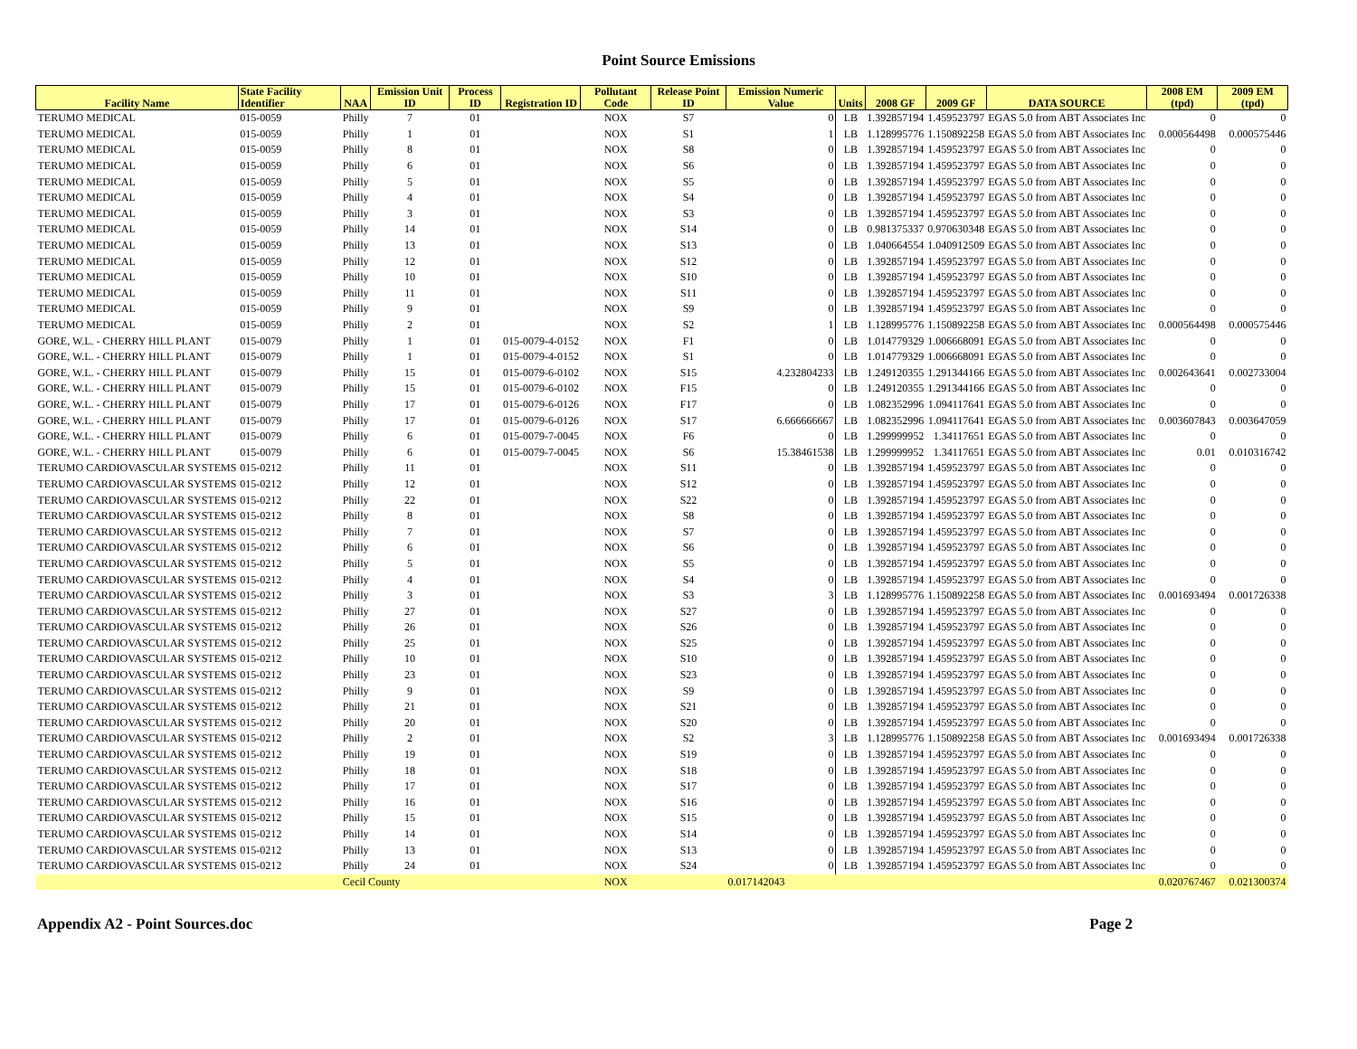Point Source Emissions
| Facility Name | State Facility Identifier | NAA | Emission Unit ID | Process ID | Registration ID | Pollutant Code | Release Point ID | Emission Numeric Value | Units | 2008 GF | 2009 GF | DATA SOURCE | 2008 EM (tpd) | 2009 EM (tpd) |
| --- | --- | --- | --- | --- | --- | --- | --- | --- | --- | --- | --- | --- | --- | --- |
| TERUMO MEDICAL | 015-0059 | Philly | 7 | 01 | | NOX | S7 | 0 | LB | 1.392857194 | 1.459523797 | EGAS 5.0 from ABT Associates Inc | 0 | 0 |
| TERUMO MEDICAL | 015-0059 | Philly | 1 | 01 | | NOX | S1 | 1 | LB | 1.128995776 | 1.150892258 | EGAS 5.0 from ABT Associates Inc | 0.000564498 | 0.000575446 |
| TERUMO MEDICAL | 015-0059 | Philly | 8 | 01 | | NOX | S8 | 0 | LB | 1.392857194 | 1.459523797 | EGAS 5.0 from ABT Associates Inc | 0 | 0 |
| TERUMO MEDICAL | 015-0059 | Philly | 6 | 01 | | NOX | S6 | 0 | LB | 1.392857194 | 1.459523797 | EGAS 5.0 from ABT Associates Inc | 0 | 0 |
| TERUMO MEDICAL | 015-0059 | Philly | 5 | 01 | | NOX | S5 | 0 | LB | 1.392857194 | 1.459523797 | EGAS 5.0 from ABT Associates Inc | 0 | 0 |
| TERUMO MEDICAL | 015-0059 | Philly | 4 | 01 | | NOX | S4 | 0 | LB | 1.392857194 | 1.459523797 | EGAS 5.0 from ABT Associates Inc | 0 | 0 |
| TERUMO MEDICAL | 015-0059 | Philly | 3 | 01 | | NOX | S3 | 0 | LB | 1.392857194 | 1.459523797 | EGAS 5.0 from ABT Associates Inc | 0 | 0 |
| TERUMO MEDICAL | 015-0059 | Philly | 14 | 01 | | NOX | S14 | 0 | LB | 0.981375337 | 0.970630348 | EGAS 5.0 from ABT Associates Inc | 0 | 0 |
| TERUMO MEDICAL | 015-0059 | Philly | 13 | 01 | | NOX | S13 | 0 | LB | 1.040664554 | 1.040912509 | EGAS 5.0 from ABT Associates Inc | 0 | 0 |
| TERUMO MEDICAL | 015-0059 | Philly | 12 | 01 | | NOX | S12 | 0 | LB | 1.392857194 | 1.459523797 | EGAS 5.0 from ABT Associates Inc | 0 | 0 |
| TERUMO MEDICAL | 015-0059 | Philly | 10 | 01 | | NOX | S10 | 0 | LB | 1.392857194 | 1.459523797 | EGAS 5.0 from ABT Associates Inc | 0 | 0 |
| TERUMO MEDICAL | 015-0059 | Philly | 11 | 01 | | NOX | S11 | 0 | LB | 1.392857194 | 1.459523797 | EGAS 5.0 from ABT Associates Inc | 0 | 0 |
| TERUMO MEDICAL | 015-0059 | Philly | 9 | 01 | | NOX | S9 | 0 | LB | 1.392857194 | 1.459523797 | EGAS 5.0 from ABT Associates Inc | 0 | 0 |
| TERUMO MEDICAL | 015-0059 | Philly | 2 | 01 | | NOX | S2 | 1 | LB | 1.128995776 | 1.150892258 | EGAS 5.0 from ABT Associates Inc | 0.000564498 | 0.000575446 |
| GORE, W.L. - CHERRY HILL PLANT | 015-0079 | Philly | 1 | 01 | 015-0079-4-0152 | NOX | F1 | 0 | LB | 1.014779329 | 1.006668091 | EGAS 5.0 from ABT Associates Inc | 0 | 0 |
| GORE, W.L. - CHERRY HILL PLANT | 015-0079 | Philly | 1 | 01 | 015-0079-4-0152 | NOX | S1 | 0 | LB | 1.014779329 | 1.006668091 | EGAS 5.0 from ABT Associates Inc | 0 | 0 |
| GORE, W.L. - CHERRY HILL PLANT | 015-0079 | Philly | 15 | 01 | 015-0079-6-0102 | NOX | S15 | 4.232804233 | LB | 1.249120355 | 1.291344166 | EGAS 5.0 from ABT Associates Inc | 0.002643641 | 0.002733004 |
| GORE, W.L. - CHERRY HILL PLANT | 015-0079 | Philly | 15 | 01 | 015-0079-6-0102 | NOX | F15 | 0 | LB | 1.249120355 | 1.291344166 | EGAS 5.0 from ABT Associates Inc | 0 | 0 |
| GORE, W.L. - CHERRY HILL PLANT | 015-0079 | Philly | 17 | 01 | 015-0079-6-0126 | NOX | F17 | 0 | LB | 1.082352996 | 1.094117641 | EGAS 5.0 from ABT Associates Inc | 0 | 0 |
| GORE, W.L. - CHERRY HILL PLANT | 015-0079 | Philly | 17 | 01 | 015-0079-6-0126 | NOX | S17 | 6.666666667 | LB | 1.082352996 | 1.094117641 | EGAS 5.0 from ABT Associates Inc | 0.003607843 | 0.003647059 |
| GORE, W.L. - CHERRY HILL PLANT | 015-0079 | Philly | 6 | 01 | 015-0079-7-0045 | NOX | F6 | 0 | LB | 1.299999952 | 1.34117651 | EGAS 5.0 from ABT Associates Inc | 0 | 0 |
| GORE, W.L. - CHERRY HILL PLANT | 015-0079 | Philly | 6 | 01 | 015-0079-7-0045 | NOX | S6 | 15.38461538 | LB | 1.299999952 | 1.34117651 | EGAS 5.0 from ABT Associates Inc | 0.01 | 0.010316742 |
| TERUMO CARDIOVASCULAR SYSTEMS | 015-0212 | Philly | 11 | 01 | | NOX | S11 | 0 | LB | 1.392857194 | 1.459523797 | EGAS 5.0 from ABT Associates Inc | 0 | 0 |
| TERUMO CARDIOVASCULAR SYSTEMS | 015-0212 | Philly | 12 | 01 | | NOX | S12 | 0 | LB | 1.392857194 | 1.459523797 | EGAS 5.0 from ABT Associates Inc | 0 | 0 |
| TERUMO CARDIOVASCULAR SYSTEMS | 015-0212 | Philly | 22 | 01 | | NOX | S22 | 0 | LB | 1.392857194 | 1.459523797 | EGAS 5.0 from ABT Associates Inc | 0 | 0 |
| TERUMO CARDIOVASCULAR SYSTEMS | 015-0212 | Philly | 8 | 01 | | NOX | S8 | 0 | LB | 1.392857194 | 1.459523797 | EGAS 5.0 from ABT Associates Inc | 0 | 0 |
| TERUMO CARDIOVASCULAR SYSTEMS | 015-0212 | Philly | 7 | 01 | | NOX | S7 | 0 | LB | 1.392857194 | 1.459523797 | EGAS 5.0 from ABT Associates Inc | 0 | 0 |
| TERUMO CARDIOVASCULAR SYSTEMS | 015-0212 | Philly | 6 | 01 | | NOX | S6 | 0 | LB | 1.392857194 | 1.459523797 | EGAS 5.0 from ABT Associates Inc | 0 | 0 |
| TERUMO CARDIOVASCULAR SYSTEMS | 015-0212 | Philly | 5 | 01 | | NOX | S5 | 0 | LB | 1.392857194 | 1.459523797 | EGAS 5.0 from ABT Associates Inc | 0 | 0 |
| TERUMO CARDIOVASCULAR SYSTEMS | 015-0212 | Philly | 4 | 01 | | NOX | S4 | 0 | LB | 1.392857194 | 1.459523797 | EGAS 5.0 from ABT Associates Inc | 0 | 0 |
| TERUMO CARDIOVASCULAR SYSTEMS | 015-0212 | Philly | 3 | 01 | | NOX | S3 | 3 | LB | 1.128995776 | 1.150892258 | EGAS 5.0 from ABT Associates Inc | 0.001693494 | 0.001726338 |
| TERUMO CARDIOVASCULAR SYSTEMS | 015-0212 | Philly | 27 | 01 | | NOX | S27 | 0 | LB | 1.392857194 | 1.459523797 | EGAS 5.0 from ABT Associates Inc | 0 | 0 |
| TERUMO CARDIOVASCULAR SYSTEMS | 015-0212 | Philly | 26 | 01 | | NOX | S26 | 0 | LB | 1.392857194 | 1.459523797 | EGAS 5.0 from ABT Associates Inc | 0 | 0 |
| TERUMO CARDIOVASCULAR SYSTEMS | 015-0212 | Philly | 25 | 01 | | NOX | S25 | 0 | LB | 1.392857194 | 1.459523797 | EGAS 5.0 from ABT Associates Inc | 0 | 0 |
| TERUMO CARDIOVASCULAR SYSTEMS | 015-0212 | Philly | 10 | 01 | | NOX | S10 | 0 | LB | 1.392857194 | 1.459523797 | EGAS 5.0 from ABT Associates Inc | 0 | 0 |
| TERUMO CARDIOVASCULAR SYSTEMS | 015-0212 | Philly | 23 | 01 | | NOX | S23 | 0 | LB | 1.392857194 | 1.459523797 | EGAS 5.0 from ABT Associates Inc | 0 | 0 |
| TERUMO CARDIOVASCULAR SYSTEMS | 015-0212 | Philly | 9 | 01 | | NOX | S9 | 0 | LB | 1.392857194 | 1.459523797 | EGAS 5.0 from ABT Associates Inc | 0 | 0 |
| TERUMO CARDIOVASCULAR SYSTEMS | 015-0212 | Philly | 21 | 01 | | NOX | S21 | 0 | LB | 1.392857194 | 1.459523797 | EGAS 5.0 from ABT Associates Inc | 0 | 0 |
| TERUMO CARDIOVASCULAR SYSTEMS | 015-0212 | Philly | 20 | 01 | | NOX | S20 | 0 | LB | 1.392857194 | 1.459523797 | EGAS 5.0 from ABT Associates Inc | 0 | 0 |
| TERUMO CARDIOVASCULAR SYSTEMS | 015-0212 | Philly | 2 | 01 | | NOX | S2 | 3 | LB | 1.128995776 | 1.150892258 | EGAS 5.0 from ABT Associates Inc | 0.001693494 | 0.001726338 |
| TERUMO CARDIOVASCULAR SYSTEMS | 015-0212 | Philly | 19 | 01 | | NOX | S19 | 0 | LB | 1.392857194 | 1.459523797 | EGAS 5.0 from ABT Associates Inc | 0 | 0 |
| TERUMO CARDIOVASCULAR SYSTEMS | 015-0212 | Philly | 18 | 01 | | NOX | S18 | 0 | LB | 1.392857194 | 1.459523797 | EGAS 5.0 from ABT Associates Inc | 0 | 0 |
| TERUMO CARDIOVASCULAR SYSTEMS | 015-0212 | Philly | 17 | 01 | | NOX | S17 | 0 | LB | 1.392857194 | 1.459523797 | EGAS 5.0 from ABT Associates Inc | 0 | 0 |
| TERUMO CARDIOVASCULAR SYSTEMS | 015-0212 | Philly | 16 | 01 | | NOX | S16 | 0 | LB | 1.392857194 | 1.459523797 | EGAS 5.0 from ABT Associates Inc | 0 | 0 |
| TERUMO CARDIOVASCULAR SYSTEMS | 015-0212 | Philly | 15 | 01 | | NOX | S15 | 0 | LB | 1.392857194 | 1.459523797 | EGAS 5.0 from ABT Associates Inc | 0 | 0 |
| TERUMO CARDIOVASCULAR SYSTEMS | 015-0212 | Philly | 14 | 01 | | NOX | S14 | 0 | LB | 1.392857194 | 1.459523797 | EGAS 5.0 from ABT Associates Inc | 0 | 0 |
| TERUMO CARDIOVASCULAR SYSTEMS | 015-0212 | Philly | 13 | 01 | | NOX | S13 | 0 | LB | 1.392857194 | 1.459523797 | EGAS 5.0 from ABT Associates Inc | 0 | 0 |
| TERUMO CARDIOVASCULAR SYSTEMS | 015-0212 | Philly | 24 | 01 | | NOX | S24 | 0 | LB | 1.392857194 | 1.459523797 | EGAS 5.0 from ABT Associates Inc | 0 | 0 |
| | | Cecil County | | | | NOX | | 0.017142043 | | | | | 0.020767467 | 0.021300374 |
Appendix A2 - Point Sources.doc Page 2